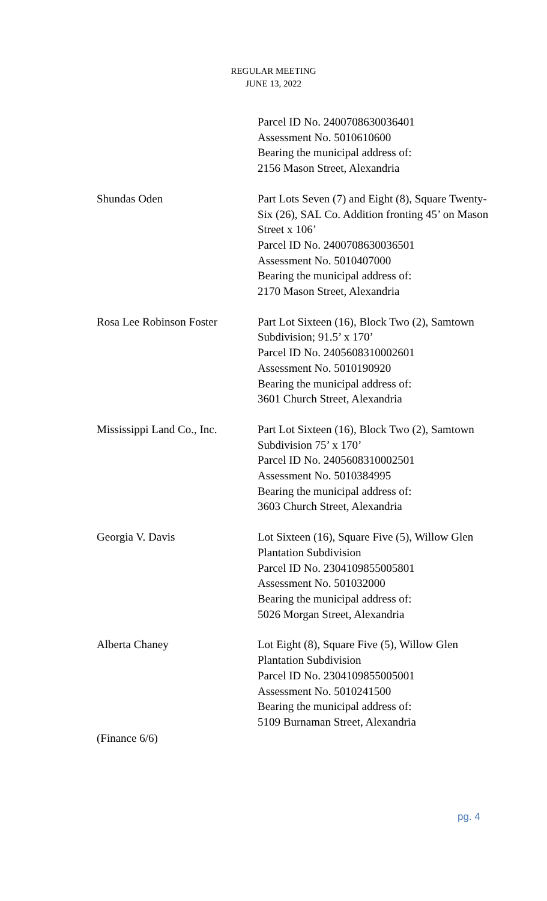REGULAR MEETING
JUNE 13, 2022
Parcel ID No. 2400708630036401
Assessment No. 5010610600
Bearing the municipal address of:
2156 Mason Street, Alexandria
Shundas Oden Part Lots Seven (7) and Eight (8), Square Twenty-Six (26), SAL Co. Addition fronting 45’ on Mason Street x 106’
Parcel ID No. 2400708630036501
Assessment No. 5010407000
Bearing the municipal address of:
2170 Mason Street, Alexandria
Rosa Lee Robinson Foster
Part Lot Sixteen (16), Block Two (2), Samtown Subdivision; 91.5’ x 170’
Parcel ID No. 2405608310002601
Assessment No. 5010190920
Bearing the municipal address of:
3601 Church Street, Alexandria
Mississippi Land Co., Inc.
Part Lot Sixteen (16), Block Two (2), Samtown Subdivision 75’ x 170’
Parcel ID No. 2405608310002501
Assessment No. 5010384995
Bearing the municipal address of:
3603 Church Street, Alexandria
Georgia V. Davis Lot Sixteen (16), Square Five (5), Willow Glen Plantation Subdivision
Parcel ID No. 2304109855005801
Assessment No. 501032000
Bearing the municipal address of:
5026 Morgan Street, Alexandria
Alberta Chaney Lot Eight (8), Square Five (5), Willow Glen Plantation Subdivision
Parcel ID No. 2304109855005001
Assessment No. 5010241500
Bearing the municipal address of:
5109 Burnaman Street, Alexandria
(Finance 6/6)
pg. 4